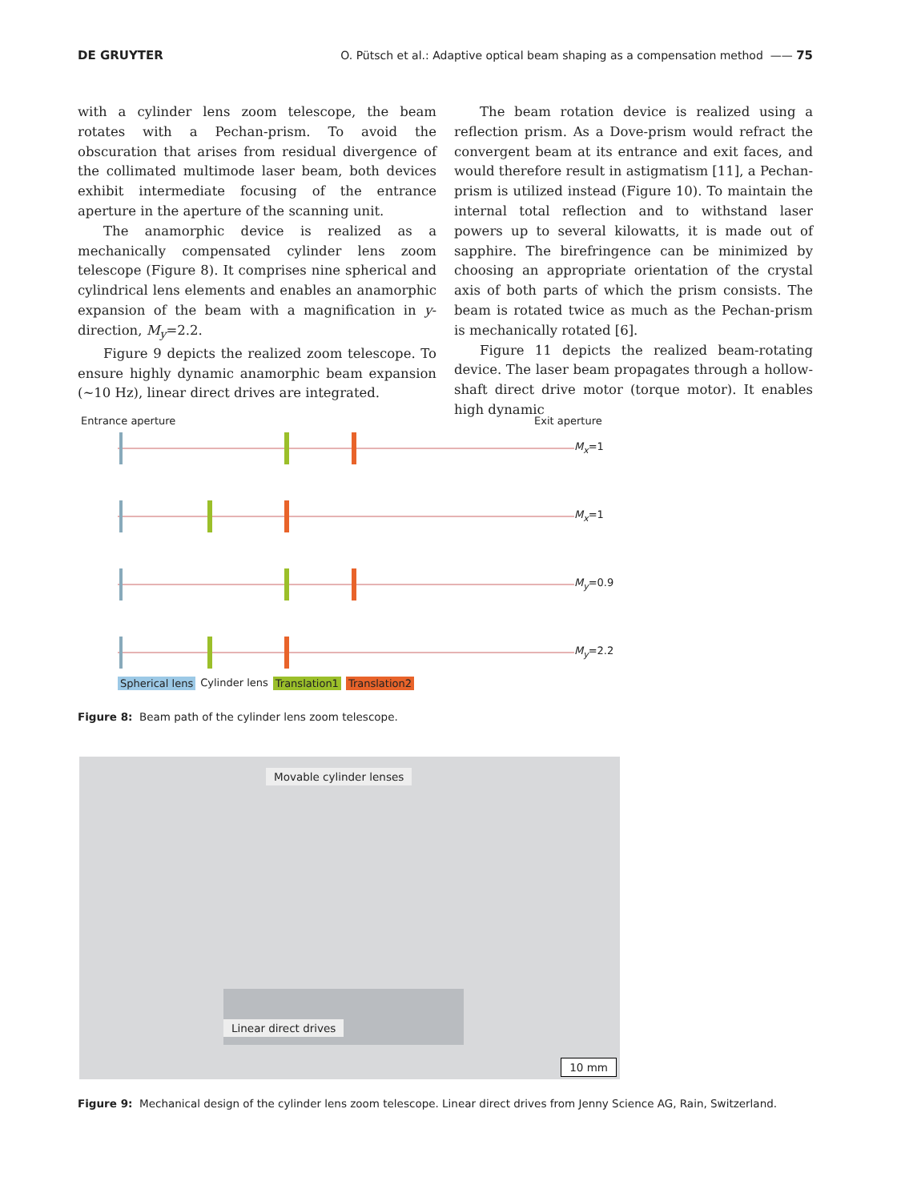DE GRUYTER O. Pütsch et al.: Adaptive optical beam shaping as a compensation method —— 75
with a cylinder lens zoom telescope, the beam rotates with a Pechan-prism. To avoid the obscuration that arises from residual divergence of the collimated multimode laser beam, both devices exhibit intermediate focusing of the entrance aperture in the aperture of the scanning unit.
The anamorphic device is realized as a mechanically compensated cylinder lens zoom telescope (Figure 8). It comprises nine spherical and cylindrical lens elements and enables an anamorphic expansion of the beam with a magnification in y-direction, M<sub>y</sub>=2.2.
Figure 9 depicts the realized zoom telescope. To ensure highly dynamic anamorphic beam expansion (~10 Hz), linear direct drives are integrated.
The beam rotation device is realized using a reflection prism. As a Dove-prism would refract the convergent beam at its entrance and exit faces, and would therefore result in astigmatism [11], a Pechan-prism is utilized instead (Figure 10). To maintain the internal total reflection and to withstand laser powers up to several kilowatts, it is made out of sapphire. The birefringence can be minimized by choosing an appropriate orientation of the crystal axis of both parts of which the prism consists. The beam is rotated twice as much as the Pechan-prism is mechanically rotated [6].
Figure 11 depicts the realized beam-rotating device. The laser beam propagates through a hollow-shaft direct drive motor (torque motor). It enables high dynamic
Entrance aperture Exit aperture
M<sub>x</sub>=1
M<sub>x</sub>=1
M<sub>y</sub>=0.9
M<sub>y</sub>=2.2
Spherical lens Cylinder lens Translation1 Translation2
Figure 8: Beam path of the cylinder lens zoom telescope.
Movable cylinder lenses
Linear direct drives
10 mm
Figure 9: Mechanical design of the cylinder lens zoom telescope. Linear direct drives from Jenny Science AG, Rain, Switzerland.